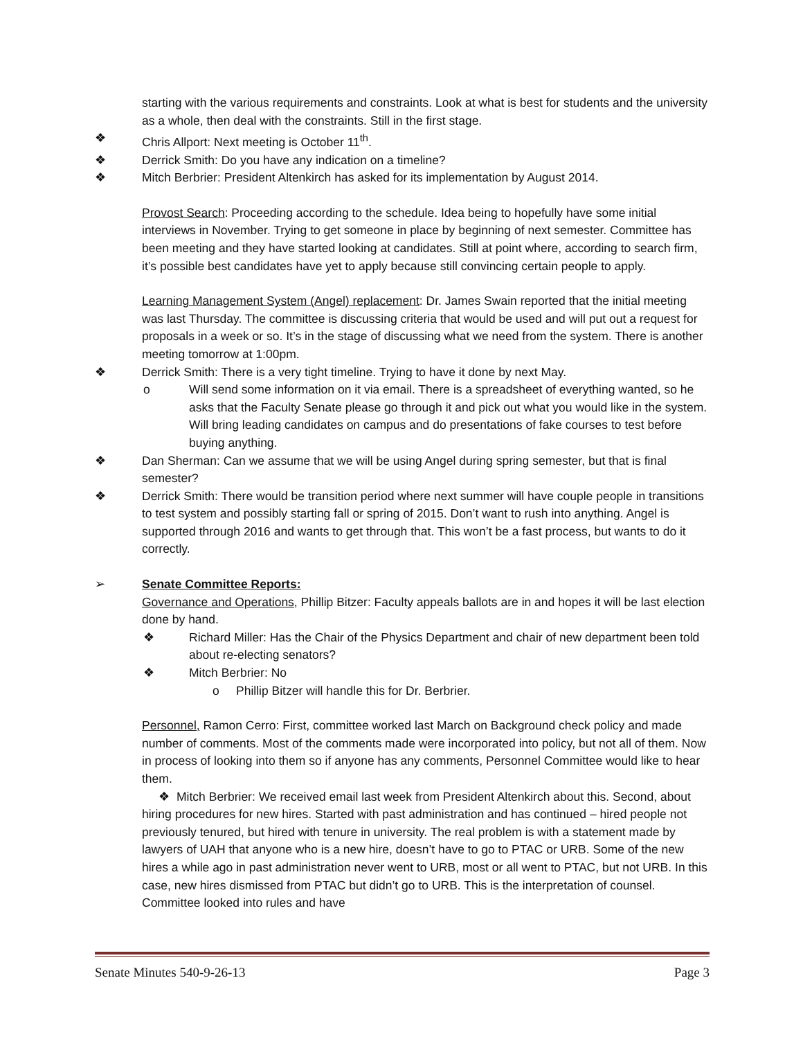starting with the various requirements and constraints. Look at what is best for students and the university as a whole, then deal with the constraints. Still in the first stage.
❖ Chris Allport: Next meeting is October 11<sup>th</sup>.
❖ Derrick Smith: Do you have any indication on a timeline?
❖ Mitch Berbrier: President Altenkirch has asked for its implementation by August 2014.
Provost Search: Proceeding according to the schedule. Idea being to hopefully have some initial interviews in November. Trying to get someone in place by beginning of next semester. Committee has been meeting and they have started looking at candidates. Still at point where, according to search firm, it’s possible best candidates have yet to apply because still convincing certain people to apply.
Learning Management System (Angel) replacement: Dr. James Swain reported that the initial meeting was last Thursday. The committee is discussing criteria that would be used and will put out a request for proposals in a week or so. It’s in the stage of discussing what we need from the system. There is another meeting tomorrow at 1:00pm.
❖ Derrick Smith: There is a very tight timeline. Trying to have it done by next May.
o Will send some information on it via email. There is a spreadsheet of everything wanted, so he asks that the Faculty Senate please go through it and pick out what you would like in the system. Will bring leading candidates on campus and do presentations of fake courses to test before buying anything.
❖ Dan Sherman: Can we assume that we will be using Angel during spring semester, but that is final semester?
❖ Derrick Smith: There would be transition period where next summer will have couple people in transitions to test system and possibly starting fall or spring of 2015. Don’t want to rush into anything. Angel is supported through 2016 and wants to get through that. This won’t be a fast process, but wants to do it correctly.
➢ Senate Committee Reports:
Governance and Operations, Phillip Bitzer: Faculty appeals ballots are in and hopes it will be last election done by hand.
❖ Richard Miller: Has the Chair of the Physics Department and chair of new department been told about re-electing senators?
❖ Mitch Berbrier: No
o Phillip Bitzer will handle this for Dr. Berbrier.
Personnel, Ramon Cerro: First, committee worked last March on Background check policy and made number of comments. Most of the comments made were incorporated into policy, but not all of them. Now in process of looking into them so if anyone has any comments, Personnel Committee would like to hear them.
❖ Mitch Berbrier: We received email last week from President Altenkirch about this. Second, about hiring procedures for new hires. Started with past administration and has continued – hired people not previously tenured, but hired with tenure in university. The real problem is with a statement made by lawyers of UAH that anyone who is a new hire, doesn’t have to go to PTAC or URB. Some of the new hires a while ago in past administration never went to URB, most or all went to PTAC, but not URB. In this case, new hires dismissed from PTAC but didn’t go to URB. This is the interpretation of counsel. Committee looked into rules and have
Senate Minutes 540-9-26-13 Page 3